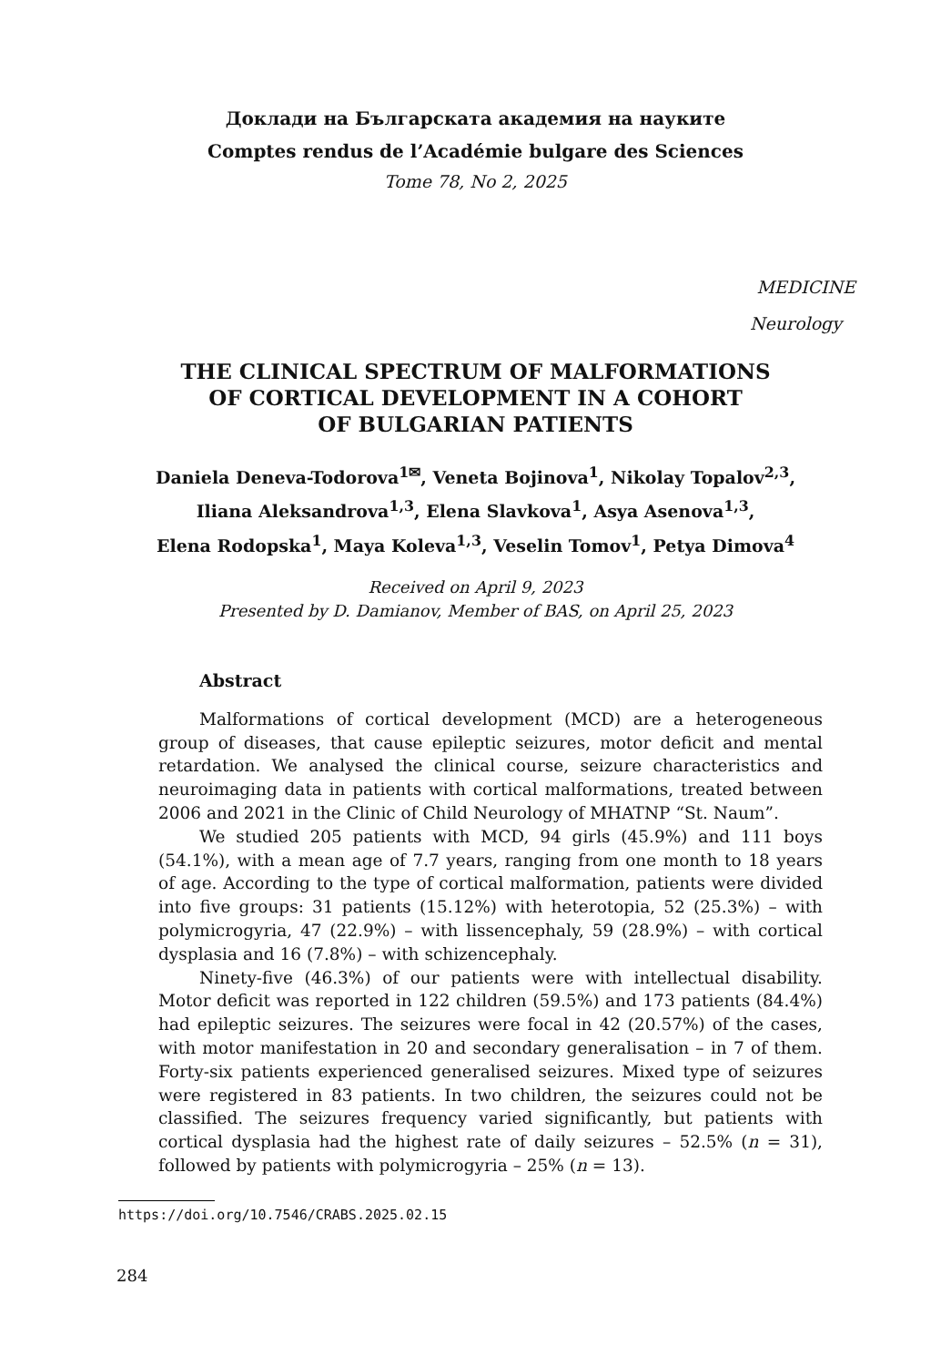Доклади на Българската академия на науките
Comptes rendus de l’Académie bulgare des Sciences
Tome 78, No 2, 2025
MEDICINE
Neurology
THE CLINICAL SPECTRUM OF MALFORMATIONS
OF CORTICAL DEVELOPMENT IN A COHORT
OF BULGARIAN PATIENTS
Daniela Deneva-Todorova<sup>1✉</sup>, Veneta Bojinova<sup>1</sup>, Nikolay Topalov<sup>2,3</sup>,
Iliana Aleksandrova<sup>1,3</sup>, Elena Slavkova<sup>1</sup>, Asya Asenova<sup>1,3</sup>,
Elena Rodopska<sup>1</sup>, Maya Koleva<sup>1,3</sup>, Veselin Tomov<sup>1</sup>, Petya Dimova<sup>4</sup>
Received on April 9, 2023
Presented by D. Damianov, Member of BAS, on April 25, 2023
Abstract
Malformations of cortical development (MCD) are a heterogeneous group of diseases, that cause epileptic seizures, motor deficit and mental retardation. We analysed the clinical course, seizure characteristics and neuroimaging data in patients with cortical malformations, treated between 2006 and 2021 in the Clinic of Child Neurology of MHATNP “St. Naum”.
We studied 205 patients with MCD, 94 girls (45.9%) and 111 boys (54.1%), with a mean age of 7.7 years, ranging from one month to 18 years of age. According to the type of cortical malformation, patients were divided into five groups: 31 patients (15.12%) with heterotopia, 52 (25.3%) – with polymicrogyria, 47 (22.9%) – with lissencephaly, 59 (28.9%) – with cortical dysplasia and 16 (7.8%) – with schizencephaly.
Ninety-five (46.3%) of our patients were with intellectual disability. Motor deficit was reported in 122 children (59.5%) and 173 patients (84.4%) had epileptic seizures. The seizures were focal in 42 (20.57%) of the cases, with motor manifestation in 20 and secondary generalisation – in 7 of them. Forty-six patients experienced generalised seizures. Mixed type of seizures were registered in 83 patients. In two children, the seizures could not be classified. The seizures frequency varied significantly, but patients with cortical dysplasia had the highest rate of daily seizures – 52.5% (n = 31), followed by patients with polymicrogyria – 25% (n = 13).
https://doi.org/10.7546/CRABS.2025.02.15
284